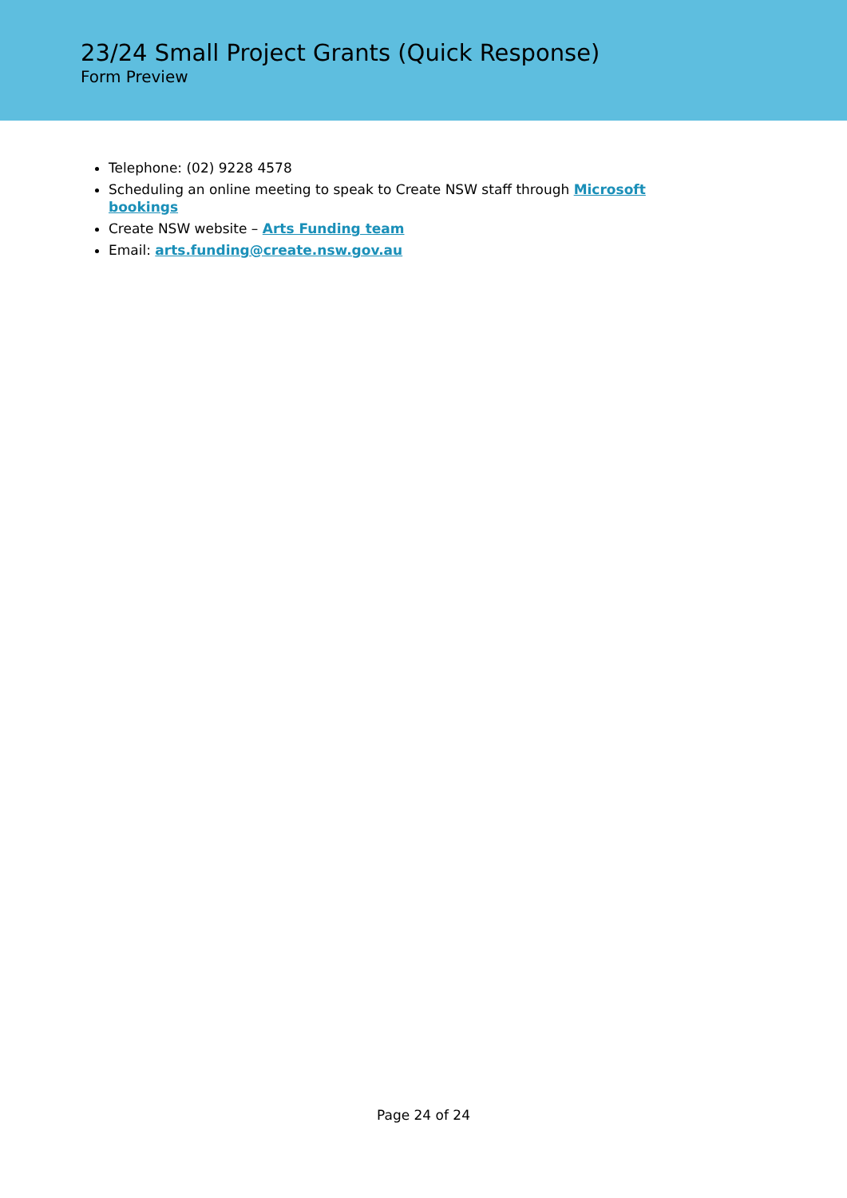23/24 Small Project Grants (Quick Response)
Form Preview
Telephone: (02) 9228 4578
Scheduling an online meeting to speak to Create NSW staff through Microsoft bookings
Create NSW website – Arts Funding team
Email: arts.funding@create.nsw.gov.au
Page 24 of 24